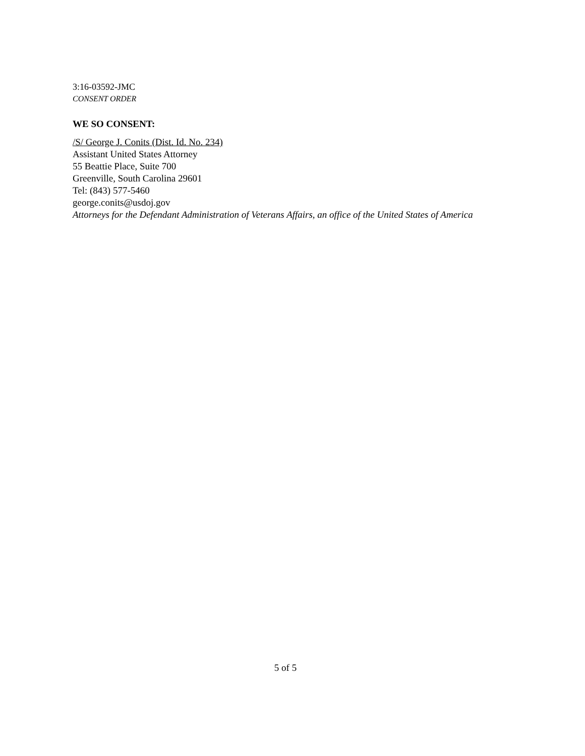3:16-03592-JMC
CONSENT ORDER
WE SO CONSENT:
/S/ George J. Conits (Dist. Id. No. 234)
Assistant United States Attorney
55 Beattie Place, Suite 700
Greenville, South Carolina 29601
Tel: (843) 577-5460
george.conits@usdoj.gov
Attorneys for the Defendant Administration of Veterans Affairs, an office of the United States of America
5 of 5